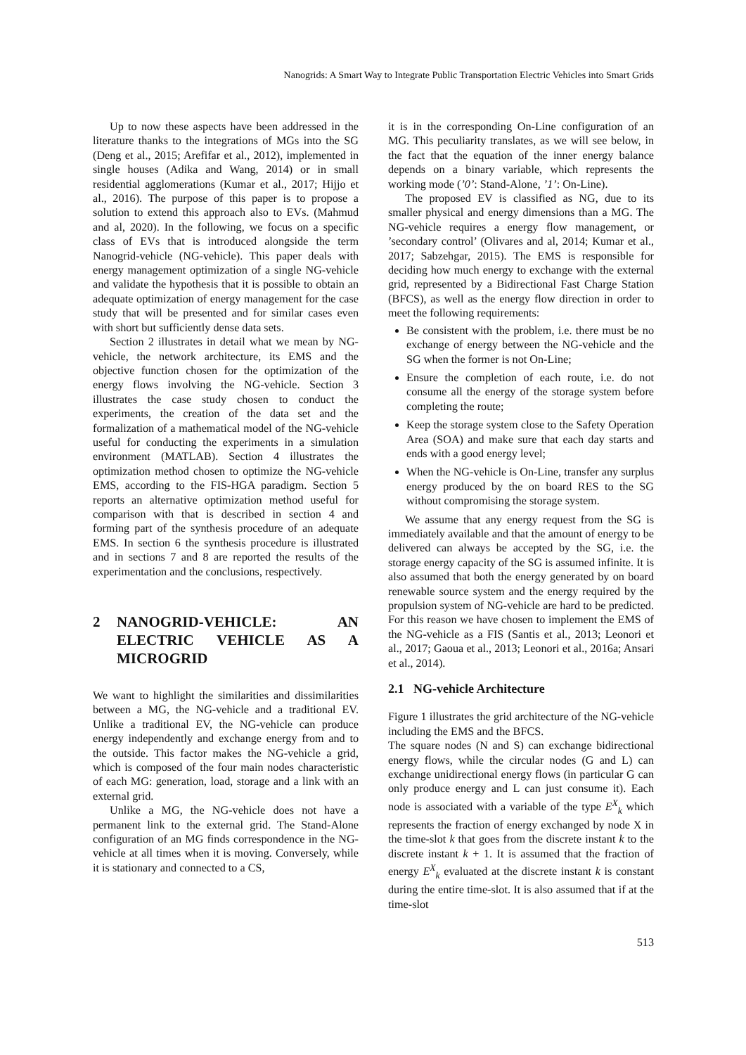Nanogrids: A Smart Way to Integrate Public Transportation Electric Vehicles into Smart Grids
Up to now these aspects have been addressed in the literature thanks to the integrations of MGs into the SG (Deng et al., 2015; Arefifar et al., 2012), implemented in single houses (Adika and Wang, 2014) or in small residential agglomerations (Kumar et al., 2017; Hijjo et al., 2016). The purpose of this paper is to propose a solution to extend this approach also to EVs. (Mahmud and al, 2020). In the following, we focus on a specific class of EVs that is introduced alongside the term Nanogrid-vehicle (NG-vehicle). This paper deals with energy management optimization of a single NG-vehicle and validate the hypothesis that it is possible to obtain an adequate optimization of energy management for the case study that will be presented and for similar cases even with short but sufficiently dense data sets.
Section 2 illustrates in detail what we mean by NG-vehicle, the network architecture, its EMS and the objective function chosen for the optimization of the energy flows involving the NG-vehicle. Section 3 illustrates the case study chosen to conduct the experiments, the creation of the data set and the formalization of a mathematical model of the NG-vehicle useful for conducting the experiments in a simulation environment (MATLAB). Section 4 illustrates the optimization method chosen to optimize the NG-vehicle EMS, according to the FIS-HGA paradigm. Section 5 reports an alternative optimization method useful for comparison with that is described in section 4 and forming part of the synthesis procedure of an adequate EMS. In section 6 the synthesis procedure is illustrated and in sections 7 and 8 are reported the results of the experimentation and the conclusions, respectively.
2 NANOGRID-VEHICLE: AN ELECTRIC VEHICLE AS A MICROGRID
We want to highlight the similarities and dissimilarities between a MG, the NG-vehicle and a traditional EV. Unlike a traditional EV, the NG-vehicle can produce energy independently and exchange energy from and to the outside. This factor makes the NG-vehicle a grid, which is composed of the four main nodes characteristic of each MG: generation, load, storage and a link with an external grid.
Unlike a MG, the NG-vehicle does not have a permanent link to the external grid. The Stand-Alone configuration of an MG finds correspondence in the NG-vehicle at all times when it is moving. Conversely, while it is stationary and connected to a CS,
it is in the corresponding On-Line configuration of an MG. This peculiarity translates, as we will see below, in the fact that the equation of the inner energy balance depends on a binary variable, which represents the working mode (’0’: Stand-Alone, ’1’: On-Line).
The proposed EV is classified as NG, due to its smaller physical and energy dimensions than a MG. The NG-vehicle requires a energy flow management, or ’secondary control’ (Olivares and al, 2014; Kumar et al., 2017; Sabzehgar, 2015). The EMS is responsible for deciding how much energy to exchange with the external grid, represented by a Bidirectional Fast Charge Station (BFCS), as well as the energy flow direction in order to meet the following requirements:
Be consistent with the problem, i.e. there must be no exchange of energy between the NG-vehicle and the SG when the former is not On-Line;
Ensure the completion of each route, i.e. do not consume all the energy of the storage system before completing the route;
Keep the storage system close to the Safety Operation Area (SOA) and make sure that each day starts and ends with a good energy level;
When the NG-vehicle is On-Line, transfer any surplus energy produced by the on board RES to the SG without compromising the storage system.
We assume that any energy request from the SG is immediately available and that the amount of energy to be delivered can always be accepted by the SG, i.e. the storage energy capacity of the SG is assumed infinite. It is also assumed that both the energy generated by on board renewable source system and the energy required by the propulsion system of NG-vehicle are hard to be predicted. For this reason we have chosen to implement the EMS of the NG-vehicle as a FIS (Santis et al., 2013; Leonori et al., 2017; Gaoua et al., 2013; Leonori et al., 2016a; Ansari et al., 2014).
2.1 NG-vehicle Architecture
Figure 1 illustrates the grid architecture of the NG-vehicle including the EMS and the BFCS.
The square nodes (N and S) can exchange bidirectional energy flows, while the circular nodes (G and L) can exchange unidirectional energy flows (in particular G can only produce energy and L can just consume it). Each node is associated with a variable of the type E<sup>X</sup><sub>k</sub> which represents the fraction of energy exchanged by node X in the time-slot k that goes from the discrete instant k to the discrete instant k + 1. It is assumed that the fraction of energy E<sup>X</sup><sub>k</sub> evaluated at the discrete instant k is constant during the entire time-slot. It is also assumed that if at the time-slot
513